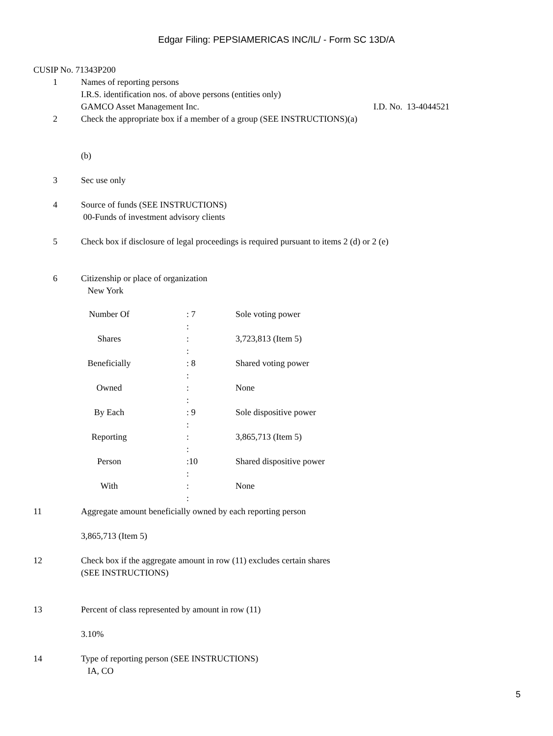Edgar Filing: PEPSIAMERICAS INC/IL/ - Form SC 13D/A
CUSIP No. 71343P200
1 Names of reporting persons
I.R.S. identification nos. of above persons (entities only)
GAMCO Asset Management Inc. I.D. No. 13-4044521
2 Check the appropriate box if a member of a group (SEE INSTRUCTIONS)(a)
(b)
3 Sec use only
4 Source of funds (SEE INSTRUCTIONS)
00-Funds of investment advisory clients
5 Check box if disclosure of legal proceedings is required pursuant to items 2 (d) or 2 (e)
6 Citizenship or place of organization
New York
| Number Of | : 7 | Sole voting power |
| | : | |
| Shares | : | 3,723,813 (Item 5) |
| | : | |
| Beneficially | : 8 | Shared voting power |
| | : | |
| Owned | : | None |
| | : | |
| By Each | : 9 | Sole dispositive power |
| | : | |
| Reporting | : | 3,865,713 (Item 5) |
| | : | |
| Person | :10 | Shared dispositive power |
| | : | |
| With | : | None |
| | : | |
11 Aggregate amount beneficially owned by each reporting person
3,865,713 (Item 5)
12 Check box if the aggregate amount in row (11) excludes certain shares
(SEE INSTRUCTIONS)
13 Percent of class represented by amount in row (11)
3.10%
14 Type of reporting person (SEE INSTRUCTIONS)
IA, CO
5